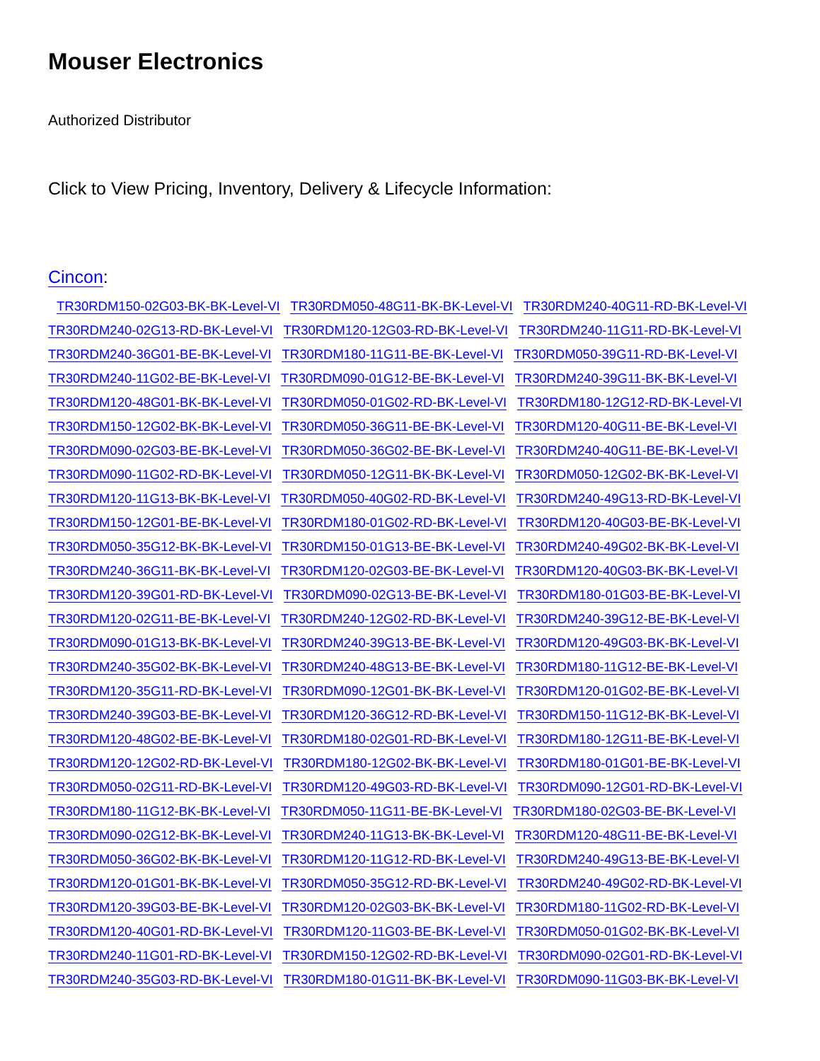Mouser Electronics
Authorized Distributor
Click to View Pricing, Inventory, Delivery & Lifecycle Information:
Cincon:
TR30RDM150-02G03-BK-BK-Level-VI TR30RDM050-48G11-BK-BK-Level-VI TR30RDM240-40G11-RD-BK-Level-VI TR30RDM240-02G13-RD-BK-Level-VI TR30RDM120-12G03-RD-BK-Level-VI TR30RDM240-11G11-RD-BK-Level-VI TR30RDM240-36G01-BE-BK-Level-VI TR30RDM180-11G11-BE-BK-Level-VI TR30RDM050-39G11-RD-BK-Level-VI TR30RDM240-11G02-BE-BK-Level-VI TR30RDM090-01G12-BE-BK-Level-VI TR30RDM240-39G11-BK-BK-Level-VI TR30RDM120-48G01-BK-BK-Level-VI TR30RDM050-01G02-RD-BK-Level-VI TR30RDM180-12G12-RD-BK-Level-VI TR30RDM150-12G02-BK-BK-Level-VI TR30RDM050-36G11-BE-BK-Level-VI TR30RDM120-40G11-BE-BK-Level-VI TR30RDM090-02G03-BE-BK-Level-VI TR30RDM050-36G02-BE-BK-Level-VI TR30RDM240-40G11-BE-BK-Level-VI TR30RDM090-11G02-RD-BK-Level-VI TR30RDM050-12G11-BK-BK-Level-VI TR30RDM050-12G02-BK-BK-Level-VI TR30RDM120-11G13-BK-BK-Level-VI TR30RDM050-40G02-RD-BK-Level-VI TR30RDM240-49G13-RD-BK-Level-VI TR30RDM150-12G01-BE-BK-Level-VI TR30RDM180-01G02-RD-BK-Level-VI TR30RDM120-40G03-BE-BK-Level-VI TR30RDM050-35G12-BK-BK-Level-VI TR30RDM150-01G13-BE-BK-Level-VI TR30RDM240-49G02-BK-BK-Level-VI TR30RDM240-36G11-BK-BK-Level-VI TR30RDM120-02G03-BE-BK-Level-VI TR30RDM120-40G03-BK-BK-Level-VI TR30RDM120-39G01-RD-BK-Level-VI TR30RDM090-02G13-BE-BK-Level-VI TR30RDM180-01G03-BE-BK-Level-VI TR30RDM120-02G11-BE-BK-Level-VI TR30RDM240-12G02-RD-BK-Level-VI TR30RDM240-39G12-BE-BK-Level-VI TR30RDM090-01G13-BK-BK-Level-VI TR30RDM240-39G13-BE-BK-Level-VI TR30RDM120-49G03-BK-BK-Level-VI TR30RDM240-35G02-BK-BK-Level-VI TR30RDM240-48G13-BE-BK-Level-VI TR30RDM180-11G12-BE-BK-Level-VI TR30RDM120-35G11-RD-BK-Level-VI TR30RDM090-12G01-BK-BK-Level-VI TR30RDM120-01G02-BE-BK-Level-VI TR30RDM240-39G03-BE-BK-Level-VI TR30RDM120-36G12-RD-BK-Level-VI TR30RDM150-11G12-BK-BK-Level-VI TR30RDM120-48G02-BE-BK-Level-VI TR30RDM180-02G01-RD-BK-Level-VI TR30RDM180-12G11-BE-BK-Level-VI TR30RDM120-12G02-RD-BK-Level-VI TR30RDM180-12G02-BK-BK-Level-VI TR30RDM180-01G01-BE-BK-Level-VI TR30RDM050-02G11-RD-BK-Level-VI TR30RDM120-49G03-RD-BK-Level-VI TR30RDM090-12G01-RD-BK-Level-VI TR30RDM180-11G12-BK-BK-Level-VI TR30RDM050-11G11-BE-BK-Level-VI TR30RDM180-02G03-BE-BK-Level-VI TR30RDM090-02G12-BK-BK-Level-VI TR30RDM240-11G13-BK-BK-Level-VI TR30RDM120-48G11-BE-BK-Level-VI TR30RDM050-36G02-BK-BK-Level-VI TR30RDM120-11G12-RD-BK-Level-VI TR30RDM240-49G13-BE-BK-Level-VI TR30RDM120-01G01-BK-BK-Level-VI TR30RDM050-35G12-RD-BK-Level-VI TR30RDM240-49G02-RD-BK-Level-VI TR30RDM120-39G03-BE-BK-Level-VI TR30RDM120-02G03-BK-BK-Level-VI TR30RDM180-11G02-RD-BK-Level-VI TR30RDM120-40G01-RD-BK-Level-VI TR30RDM120-11G03-BE-BK-Level-VI TR30RDM050-01G02-BK-BK-Level-VI TR30RDM240-11G01-RD-BK-Level-VI TR30RDM150-12G02-RD-BK-Level-VI TR30RDM090-02G01-RD-BK-Level-VI TR30RDM240-35G03-RD-BK-Level-VI TR30RDM180-01G11-BK-BK-Level-VI TR30RDM090-11G03-BK-BK-Level-VI